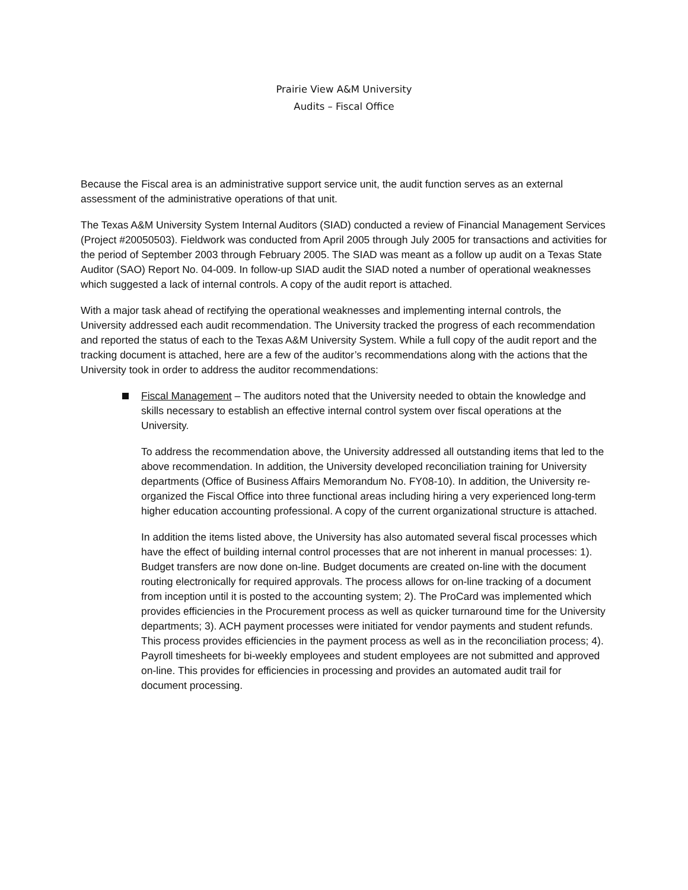Prairie View A&M University
Audits – Fiscal Office
Because the Fiscal area is an administrative support service unit, the audit function serves as an external assessment of the administrative operations of that unit.
The Texas A&M University System Internal Auditors (SIAD) conducted a review of Financial Management Services (Project #20050503). Fieldwork was conducted from April 2005 through July 2005 for transactions and activities for the period of September 2003 through February 2005. The SIAD was meant as a follow up audit on a Texas State Auditor (SAO) Report No. 04-009. In follow-up SIAD audit the SIAD noted a number of operational weaknesses which suggested a lack of internal controls. A copy of the audit report is attached.
With a major task ahead of rectifying the operational weaknesses and implementing internal controls, the University addressed each audit recommendation. The University tracked the progress of each recommendation and reported the status of each to the Texas A&M University System. While a full copy of the audit report and the tracking document is attached, here are a few of the auditor’s recommendations along with the actions that the University took in order to address the auditor recommendations:
Fiscal Management – The auditors noted that the University needed to obtain the knowledge and skills necessary to establish an effective internal control system over fiscal operations at the University.
To address the recommendation above, the University addressed all outstanding items that led to the above recommendation. In addition, the University developed reconciliation training for University departments (Office of Business Affairs Memorandum No. FY08-10). In addition, the University re-organized the Fiscal Office into three functional areas including hiring a very experienced long-term higher education accounting professional. A copy of the current organizational structure is attached.
In addition the items listed above, the University has also automated several fiscal processes which have the effect of building internal control processes that are not inherent in manual processes: 1). Budget transfers are now done on-line. Budget documents are created on-line with the document routing electronically for required approvals. The process allows for on-line tracking of a document from inception until it is posted to the accounting system; 2). The ProCard was implemented which provides efficiencies in the Procurement process as well as quicker turnaround time for the University departments; 3). ACH payment processes were initiated for vendor payments and student refunds. This process provides efficiencies in the payment process as well as in the reconciliation process; 4). Payroll timesheets for bi-weekly employees and student employees are not submitted and approved on-line. This provides for efficiencies in processing and provides an automated audit trail for document processing.